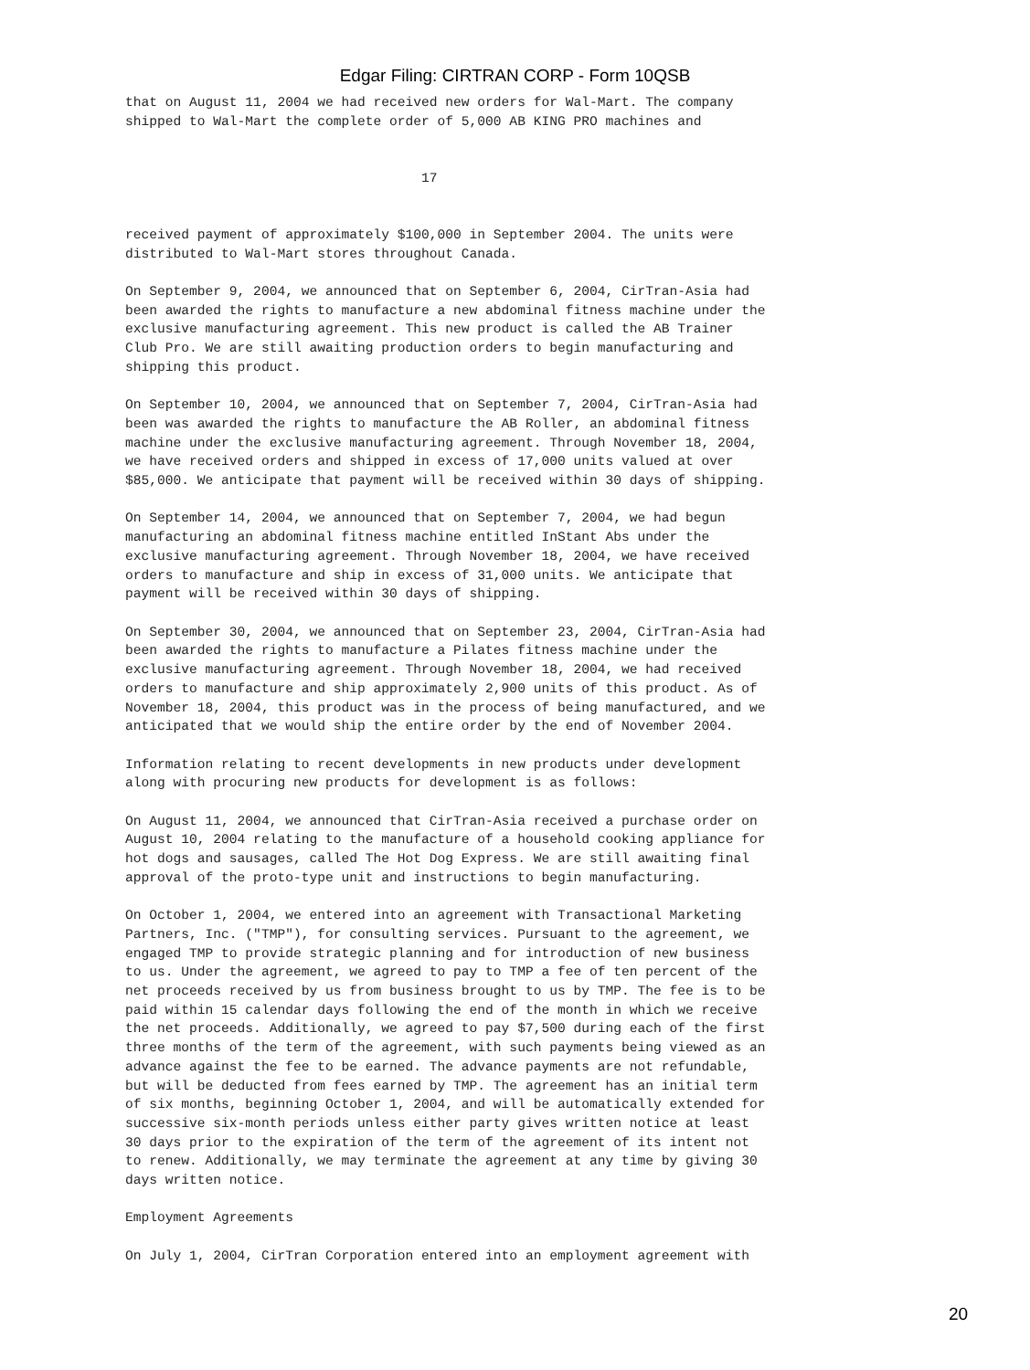Edgar Filing: CIRTRAN CORP - Form 10QSB
that on August 11, 2004 we had received new orders for Wal-Mart. The company
shipped to Wal-Mart the complete order of 5,000 AB KING PRO machines and


                                     17


received payment of approximately $100,000 in September 2004. The units were
distributed to Wal-Mart stores throughout Canada.

On September 9, 2004, we announced that on September 6, 2004, CirTran-Asia had
been awarded the rights to manufacture a new abdominal fitness machine under the
exclusive manufacturing agreement. This new product is called the AB Trainer
Club Pro. We are still awaiting production orders to begin manufacturing and
shipping this product.

On September 10, 2004, we announced that on September 7, 2004, CirTran-Asia had
been was awarded the rights to manufacture the AB Roller, an abdominal fitness
machine under the exclusive manufacturing agreement. Through November 18, 2004,
we have received orders and shipped in excess of 17,000 units valued at over
$85,000. We anticipate that payment will be received within 30 days of shipping.

On September 14, 2004, we announced that on September 7, 2004, we had begun
manufacturing an abdominal fitness machine entitled InStant Abs under the
exclusive manufacturing agreement. Through November 18, 2004, we have received
orders to manufacture and ship in excess of 31,000 units. We anticipate that
payment will be received within 30 days of shipping.

On September 30, 2004, we announced that on September 23, 2004, CirTran-Asia had
been awarded the rights to manufacture a Pilates fitness machine under the
exclusive manufacturing agreement. Through November 18, 2004, we had received
orders to manufacture and ship approximately 2,900 units of this product. As of
November 18, 2004, this product was in the process of being manufactured, and we
anticipated that we would ship the entire order by the end of November 2004.

Information relating to recent developments in new products under development
along with procuring new products for development is as follows:

On August 11, 2004, we announced that CirTran-Asia received a purchase order on
August 10, 2004 relating to the manufacture of a household cooking appliance for
hot dogs and sausages, called The Hot Dog Express. We are still awaiting final
approval of the proto-type unit and instructions to begin manufacturing.

On October 1, 2004, we entered into an agreement with Transactional Marketing
Partners, Inc. ("TMP"), for consulting services. Pursuant to the agreement, we
engaged TMP to provide strategic planning and for introduction of new business
to us. Under the agreement, we agreed to pay to TMP a fee of ten percent of the
net proceeds received by us from business brought to us by TMP. The fee is to be
paid within 15 calendar days following the end of the month in which we receive
the net proceeds. Additionally, we agreed to pay $7,500 during each of the first
three months of the term of the agreement, with such payments being viewed as an
advance against the fee to be earned. The advance payments are not refundable,
but will be deducted from fees earned by TMP. The agreement has an initial term
of six months, beginning October 1, 2004, and will be automatically extended for
successive six-month periods unless either party gives written notice at least
30 days prior to the expiration of the term of the agreement of its intent not
to renew. Additionally, we may terminate the agreement at any time by giving 30
days written notice.

Employment Agreements

On July 1, 2004, CirTran Corporation entered into an employment agreement with
20